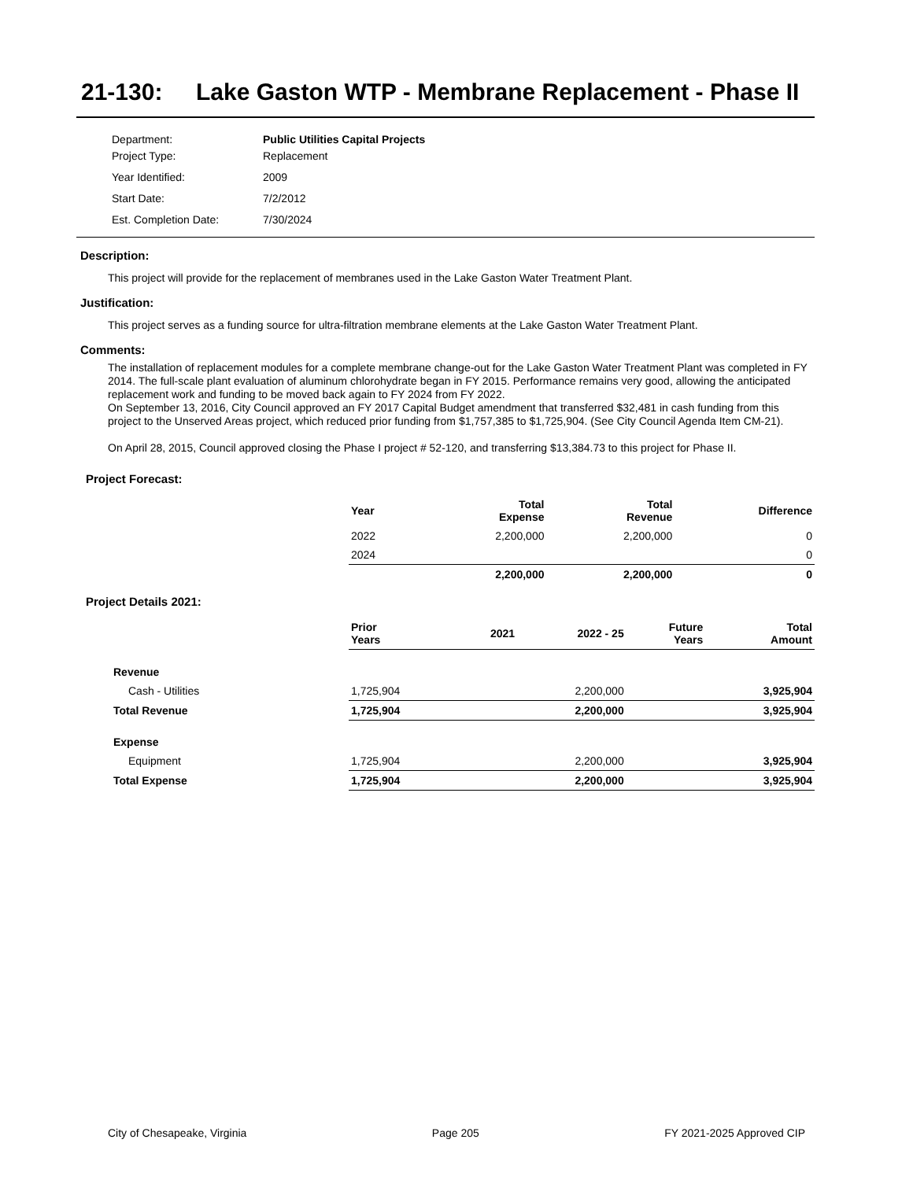21-130: Lake Gaston WTP - Membrane Replacement - Phase II
| Department: | Public Utilities Capital Projects |
| Project Type: | Replacement |
| Year Identified: | 2009 |
| Start Date: | 7/2/2012 |
| Est. Completion Date: | 7/30/2024 |
Description:
This project will provide for the replacement of membranes used in the Lake Gaston Water Treatment Plant.
Justification:
This project serves as a funding source for ultra-filtration membrane elements at the Lake Gaston Water Treatment Plant.
Comments:
The installation of replacement modules for a complete membrane change-out for the Lake Gaston Water Treatment Plant was completed in FY 2014. The full-scale plant evaluation of aluminum chlorohydrate began in FY 2015. Performance remains very good, allowing the anticipated replacement work and funding to be moved back again to FY 2024 from FY 2022.
On September 13, 2016, City Council approved an FY 2017 Capital Budget amendment that transferred $32,481 in cash funding from this project to the Unserved Areas project, which reduced prior funding from $1,757,385 to $1,725,904. (See City Council Agenda Item CM-21).
On April 28, 2015, Council approved closing the Phase I project # 52-120, and transferring $13,384.73 to this project for Phase II.
Project Forecast:
| | Year | Total Expense | Total Revenue | Difference |
| --- | --- | --- | --- | --- |
| | 2022 | 2,200,000 | 2,200,000 | 0 |
| | 2024 | | | 0 |
| | | 2,200,000 | 2,200,000 | 0 |
Project Details 2021:
| | Prior Years | 2021 | 2022 - 25 | Future Years | Total Amount |
| --- | --- | --- | --- | --- | --- |
| Revenue | | | | | |
| Cash - Utilities | 1,725,904 | | 2,200,000 | | 3,925,904 |
| Total Revenue | 1,725,904 | | 2,200,000 | | 3,925,904 |
| Expense | | | | | |
| Equipment | 1,725,904 | | 2,200,000 | | 3,925,904 |
| Total Expense | 1,725,904 | | 2,200,000 | | 3,925,904 |
City of Chesapeake, Virginia Page 205 FY 2021-2025 Approved CIP